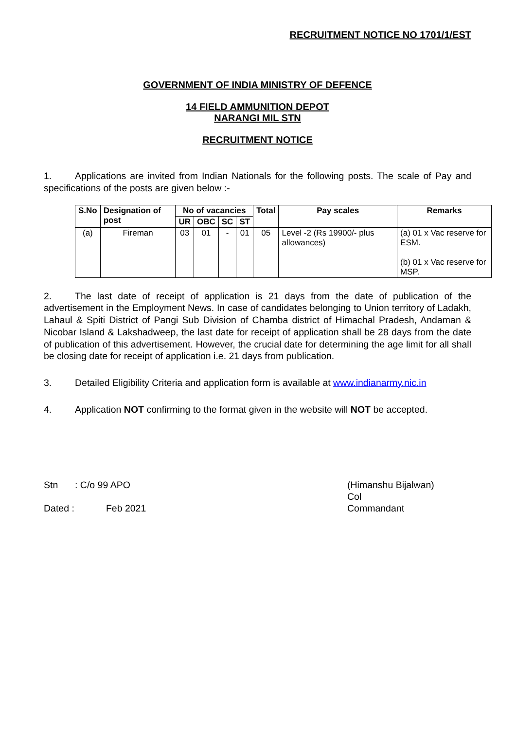RECRUITMENT NOTICE NO 1701/1/EST
GOVERNMENT OF INDIA MINISTRY OF DEFENCE
14 FIELD AMMUNITION DEPOT
NARANGI MIL STN
RECRUITMENT NOTICE
1. Applications are invited from Indian Nationals for the following posts. The scale of Pay and specifications of the posts are given below :-
| S.No | Designation of post | No of vacancies | | | | Total | Pay scales | Remarks |
| --- | --- | --- | --- | --- | --- | --- | --- | --- |
| | | UR | OBC | SC | ST | | | |
| (a) | Fireman | 03 | 01 | - | 01 | 05 | Level -2 (Rs 19900/- plus allowances) | (a) 01 x Vac reserve for ESM. (b) 01 x Vac reserve for MSP. |
2. The last date of receipt of application is 21 days from the date of publication of the advertisement in the Employment News. In case of candidates belonging to Union territory of Ladakh, Lahaul & Spiti District of Pangi Sub Division of Chamba district of Himachal Pradesh, Andaman & Nicobar Island & Lakshadweep, the last date for receipt of application shall be 28 days from the date of publication of this advertisement. However, the crucial date for determining the age limit for all shall be closing date for receipt of application i.e. 21 days from publication.
3. Detailed Eligibility Criteria and application form is available at www.indianarmy.nic.in
4. Application NOT confirming to the format given in the website will NOT be accepted.
Stn: C/o 99 APO
Dated : Feb 2021
(Himanshu Bijalwan)
Col
Commandant